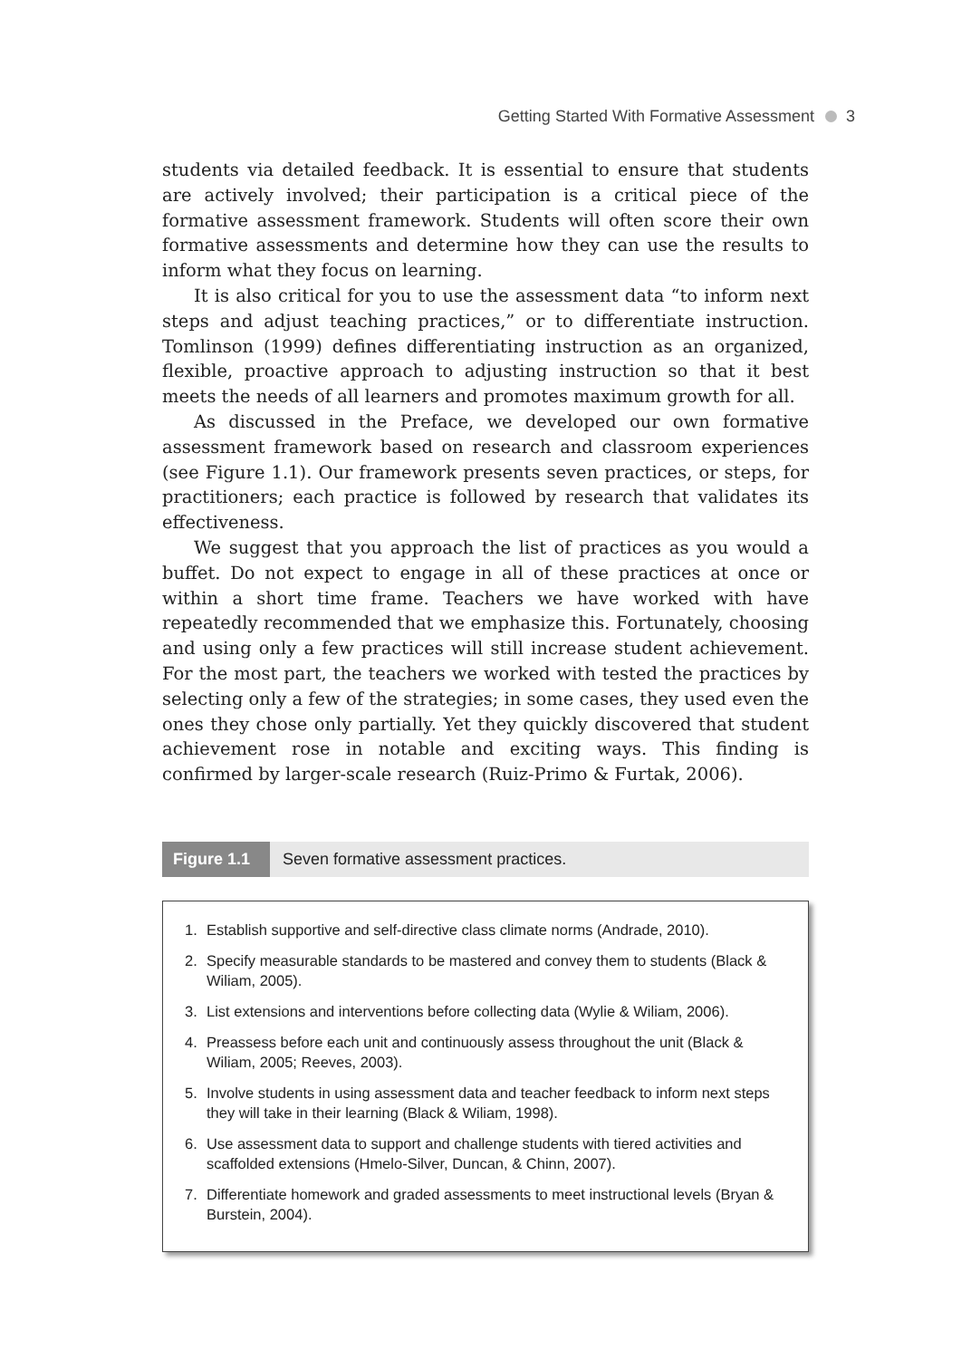Getting Started With Formative Assessment 3
students via detailed feedback. It is essential to ensure that students are actively involved; their participation is a critical piece of the formative assessment framework. Students will often score their own formative assessments and determine how they can use the results to inform what they focus on learning.
It is also critical for you to use the assessment data “to inform next steps and adjust teaching practices,” or to differentiate instruction. Tomlinson (1999) defines differentiating instruction as an organized, flexible, proactive approach to adjusting instruction so that it best meets the needs of all learners and promotes maximum growth for all.
As discussed in the Preface, we developed our own formative assessment framework based on research and classroom experiences (see Figure 1.1). Our framework presents seven practices, or steps, for practitioners; each practice is followed by research that validates its effectiveness.
We suggest that you approach the list of practices as you would a buffet. Do not expect to engage in all of these practices at once or within a short time frame. Teachers we have worked with have repeatedly recommended that we emphasize this. Fortunately, choosing and using only a few practices will still increase student achievement. For the most part, the teachers we worked with tested the practices by selecting only a few of the strategies; in some cases, they used even the ones they chose only partially. Yet they quickly discovered that student achievement rose in notable and exciting ways. This finding is confirmed by larger-scale research (Ruiz-Primo & Furtak, 2006).
Figure 1.1 Seven formative assessment practices.
1. Establish supportive and self-directive class climate norms (Andrade, 2010).
2. Specify measurable standards to be mastered and convey them to students (Black & Wiliam, 2005).
3. List extensions and interventions before collecting data (Wylie & Wiliam, 2006).
4. Preassess before each unit and continuously assess throughout the unit (Black & Wiliam, 2005; Reeves, 2003).
5. Involve students in using assessment data and teacher feedback to inform next steps they will take in their learning (Black & Wiliam, 1998).
6. Use assessment data to support and challenge students with tiered activities and scaffolded extensions (Hmelo-Silver, Duncan, & Chinn, 2007).
7. Differentiate homework and graded assessments to meet instructional levels (Bryan & Burstein, 2004).